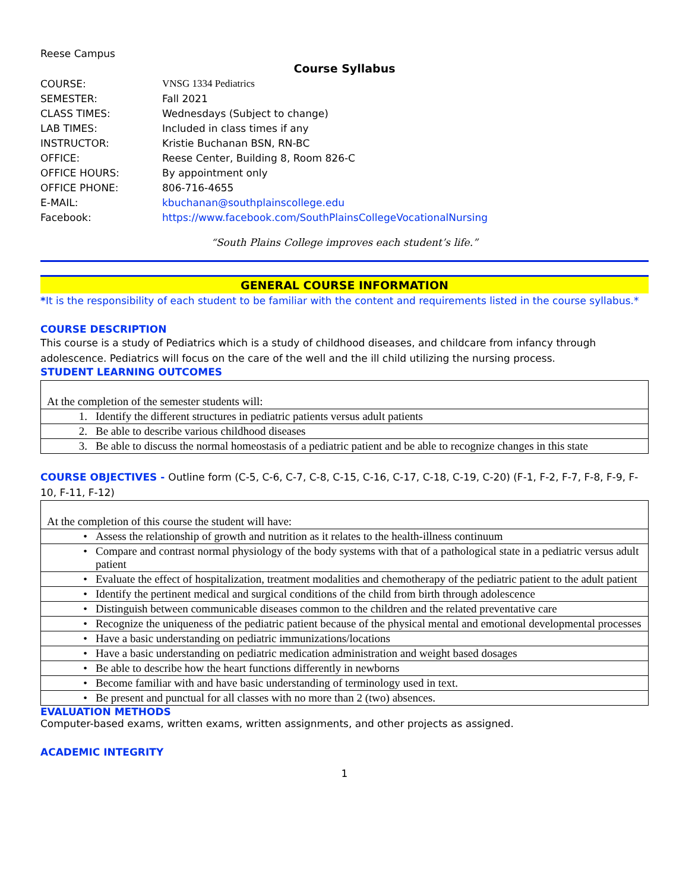Reese Campus
Course Syllabus
| COURSE: | VNSG 1334 Pediatrics |
| SEMESTER: | Fall 2021 |
| CLASS TIMES: | Wednesdays (Subject to change) |
| LAB TIMES: | Included in class times if any |
| INSTRUCTOR: | Kristie Buchanan BSN, RN-BC |
| OFFICE: | Reese Center, Building 8, Room 826-C |
| OFFICE HOURS: | By appointment only |
| OFFICE PHONE: | 806-716-4655 |
| E-MAIL: | kbuchanan@southplainscollege.edu |
| Facebook: | https://www.facebook.com/SouthPlainsCollegeVocationalNursing |
“South Plains College improves each student’s life.”
GENERAL COURSE INFORMATION
*It is the responsibility of each student to be familiar with the content and requirements listed in the course syllabus.*
COURSE DESCRIPTION
This course is a study of Pediatrics which is a study of childhood diseases, and childcare from infancy through adolescence. Pediatrics will focus on the care of the well and the ill child utilizing the nursing process.
STUDENT LEARNING OUTCOMES
| At the completion of the semester students will: | |
| 1. | Identify the different structures in pediatric patients versus adult patients |
| 2. | Be able to describe various childhood diseases |
| 3. | Be able to discuss the normal homeostasis of a pediatric patient and be able to recognize changes in this state |
COURSE OBJECTIVES - Outline form (C-5, C-6, C-7, C-8, C-15, C-16, C-17, C-18, C-19, C-20) (F-1, F-2, F-7, F-8, F-9, F-10, F-11, F-12)
| At the completion of this course the student will have: | |
| • | Assess the relationship of growth and nutrition as it relates to the health-illness continuum |
| • | Compare and contrast normal physiology of the body systems with that of a pathological state in a pediatric versus adult patient |
| • | Evaluate the effect of hospitalization, treatment modalities and chemotherapy of the pediatric patient to the adult patient |
| • | Identify the pertinent medical and surgical conditions of the child from birth through adolescence |
| • | Distinguish between communicable diseases common to the children and the related preventative care |
| • | Recognize the uniqueness of the pediatric patient because of the physical mental and emotional developmental processes |
| • | Have a basic understanding on pediatric immunizations/locations |
| • | Have a basic understanding on pediatric medication administration and weight based dosages |
| • | Be able to describe how the heart functions differently in newborns |
| • | Become familiar with and have basic understanding of terminology used in text. |
| • | Be present and punctual for all classes with no more than 2 (two) absences. |
EVALUATION METHODS
Computer-based exams, written exams, written assignments, and other projects as assigned.
ACADEMIC INTEGRITY
1